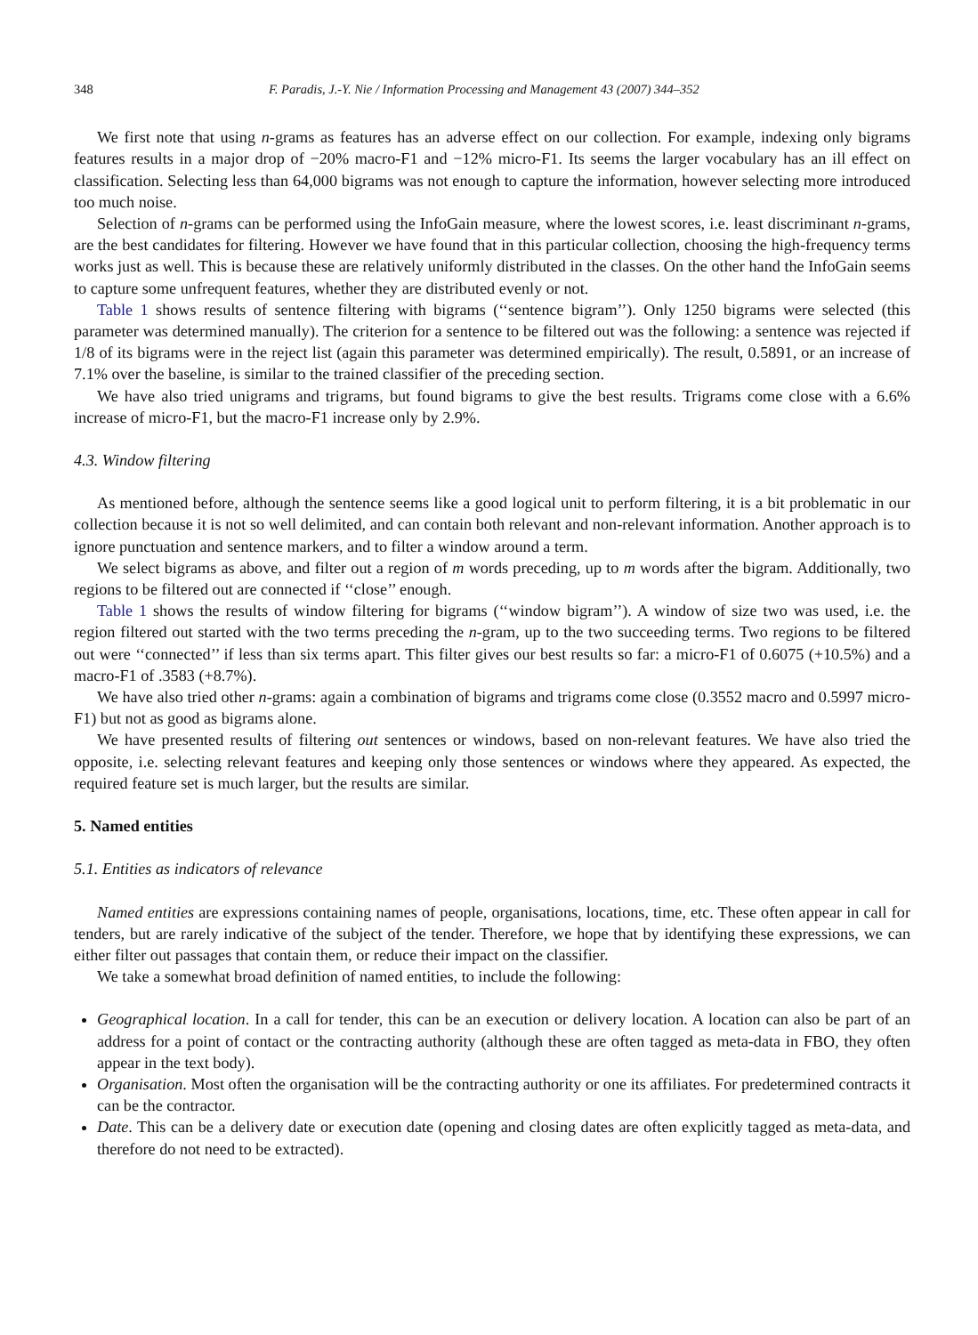348 F. Paradis, J.-Y. Nie / Information Processing and Management 43 (2007) 344–352
We first note that using n-grams as features has an adverse effect on our collection. For example, indexing only bigrams features results in a major drop of −20% macro-F1 and −12% micro-F1. Its seems the larger vocabulary has an ill effect on classification. Selecting less than 64,000 bigrams was not enough to capture the information, however selecting more introduced too much noise.
Selection of n-grams can be performed using the InfoGain measure, where the lowest scores, i.e. least discriminant n-grams, are the best candidates for filtering. However we have found that in this particular collection, choosing the high-frequency terms works just as well. This is because these are relatively uniformly distributed in the classes. On the other hand the InfoGain seems to capture some unfrequent features, whether they are distributed evenly or not.
Table 1 shows results of sentence filtering with bigrams (‘‘sentence bigram’’). Only 1250 bigrams were selected (this parameter was determined manually). The criterion for a sentence to be filtered out was the following: a sentence was rejected if 1/8 of its bigrams were in the reject list (again this parameter was determined empirically). The result, 0.5891, or an increase of 7.1% over the baseline, is similar to the trained classifier of the preceding section.
We have also tried unigrams and trigrams, but found bigrams to give the best results. Trigrams come close with a 6.6% increase of micro-F1, but the macro-F1 increase only by 2.9%.
4.3. Window filtering
As mentioned before, although the sentence seems like a good logical unit to perform filtering, it is a bit problematic in our collection because it is not so well delimited, and can contain both relevant and non-relevant information. Another approach is to ignore punctuation and sentence markers, and to filter a window around a term.
We select bigrams as above, and filter out a region of m words preceding, up to m words after the bigram. Additionally, two regions to be filtered out are connected if ‘‘close’’ enough.
Table 1 shows the results of window filtering for bigrams (‘‘window bigram’’). A window of size two was used, i.e. the region filtered out started with the two terms preceding the n-gram, up to the two succeeding terms. Two regions to be filtered out were ‘‘connected’’ if less than six terms apart. This filter gives our best results so far: a micro-F1 of 0.6075 (+10.5%) and a macro-F1 of .3583 (+8.7%).
We have also tried other n-grams: again a combination of bigrams and trigrams come close (0.3552 macro and 0.5997 micro-F1) but not as good as bigrams alone.
We have presented results of filtering out sentences or windows, based on non-relevant features. We have also tried the opposite, i.e. selecting relevant features and keeping only those sentences or windows where they appeared. As expected, the required feature set is much larger, but the results are similar.
5. Named entities
5.1. Entities as indicators of relevance
Named entities are expressions containing names of people, organisations, locations, time, etc. These often appear in call for tenders, but are rarely indicative of the subject of the tender. Therefore, we hope that by identifying these expressions, we can either filter out passages that contain them, or reduce their impact on the classifier.
We take a somewhat broad definition of named entities, to include the following:
Geographical location. In a call for tender, this can be an execution or delivery location. A location can also be part of an address for a point of contact or the contracting authority (although these are often tagged as meta-data in FBO, they often appear in the text body).
Organisation. Most often the organisation will be the contracting authority or one its affiliates. For predetermined contracts it can be the contractor.
Date. This can be a delivery date or execution date (opening and closing dates are often explicitly tagged as meta-data, and therefore do not need to be extracted).